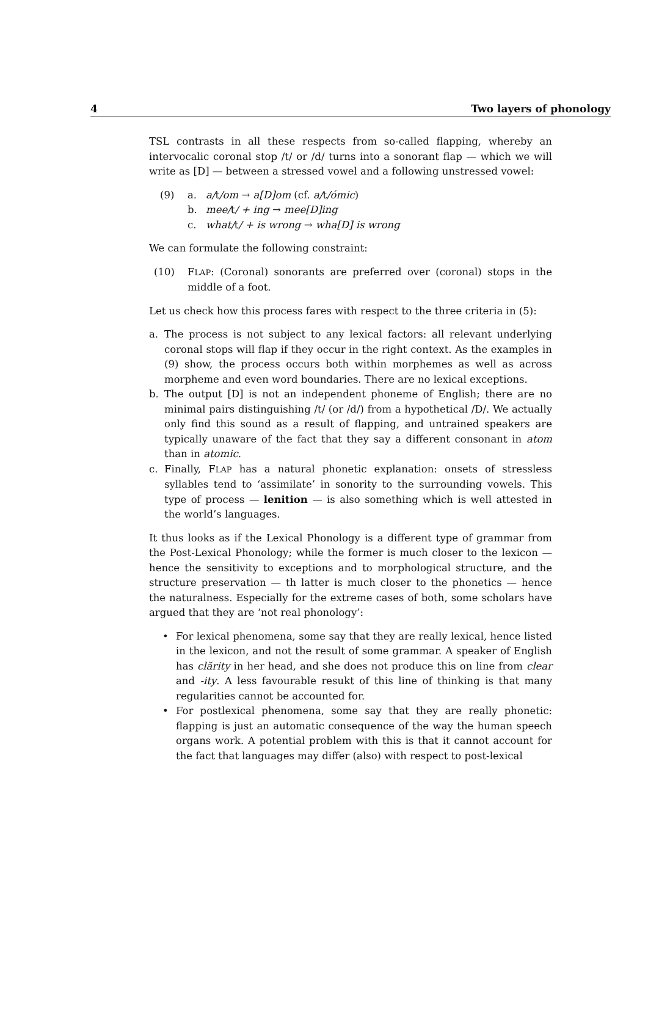4 Two layers of phonology
TSL contrasts in all these respects from so-called flapping, whereby an intervocalic coronal stop /t/ or /d/ turns into a sonorant flap — which we will write as [D] — between a stressed vowel and a following unstressed vowel:
(9) a. a/t/om → a[D]om (cf. a/t/ómic)
b. mee/t/ + ing → mee[D]ing
c. what/t/ + is wrong → wha[D] is wrong
We can formulate the following constraint:
(10) FLAP: (Coronal) sonorants are preferred over (coronal) stops in the middle of a foot.
Let us check how this process fares with respect to the three criteria in (5):
a. The process is not subject to any lexical factors: all relevant underlying coronal stops will flap if they occur in the right context. As the examples in (9) show, the process occurs both within morphemes as well as across morpheme and even word boundaries. There are no lexical exceptions.
b. The output [D] is not an independent phoneme of English; there are no minimal pairs distinguishing /t/ (or /d/) from a hypothetical /D/. We actually only find this sound as a result of flapping, and untrained speakers are typically unaware of the fact that they say a different consonant in atom than in atomic.
c. Finally, FLAP has a natural phonetic explanation: onsets of stressless syllables tend to ‘assimilate’ in sonority to the surrounding vowels. This type of process — lenition — is also something which is well attested in the world’s languages.
It thus looks as if the Lexical Phonology is a different type of grammar from the Post-Lexical Phonology; while the former is much closer to the lexicon — hence the sensitivity to exceptions and to morphological structure, and the structure preservation — th latter is much closer to the phonetics — hence the naturalness. Especially for the extreme cases of both, some scholars have argued that they are ‘not real phonology’:
• For lexical phenomena, some say that they are really lexical, hence listed in the lexicon, and not the result of some grammar. A speaker of English has clărity in her head, and she does not produce this on line from clear and -ity. A less favourable resukt of this line of thinking is that many regularities cannot be accounted for.
• For postlexical phenomena, some say that they are really phonetic: flapping is just an automatic consequence of the way the human speech organs work. A potential problem with this is that it cannot account for the fact that languages may differ (also) with respect to post-lexical